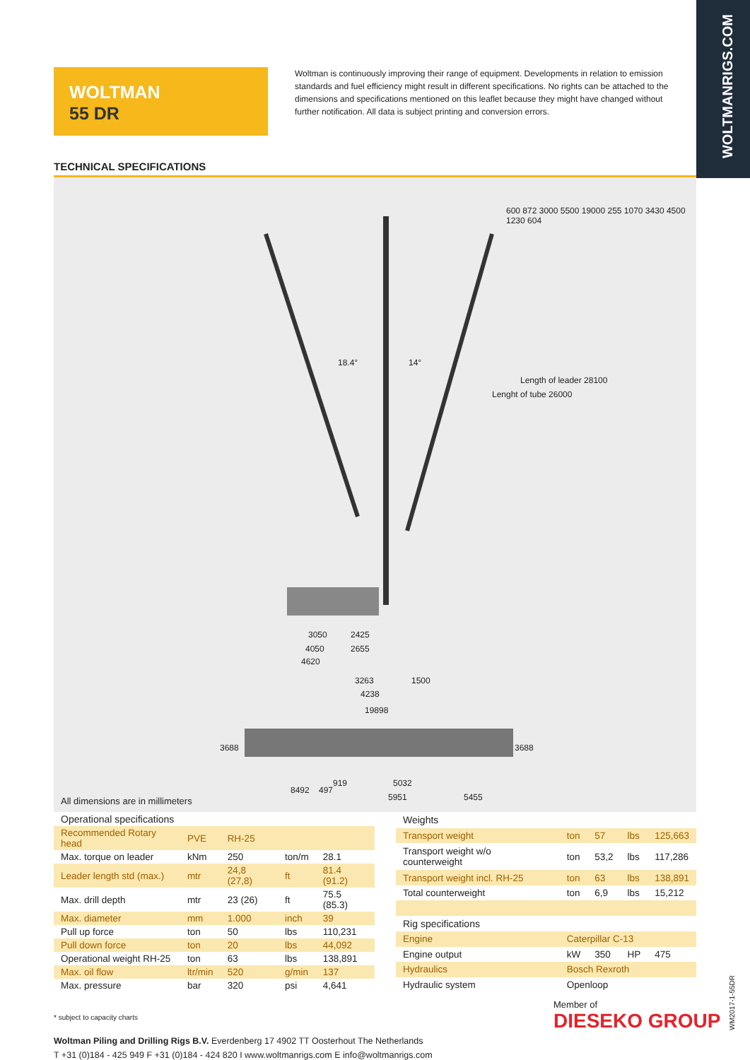WOLTMANRIGS.COM
WOLTMAN
55 DR
Woltman is continuously improving their range of equipment. Developments in relation to emission standards and fuel efficiency might result in different specifications. No rights can be attached to the dimensions and specifications mentioned on this leaflet because they might have changed without further notification. All data is subject printing and conversion errors.
TECHNICAL SPECIFICATIONS
18.4° 14°
3050 2425
4050 2655
4620
3263 1500
4238
19898
Lenght of tube 26000
Length of leader 28100
600 872 3000 5500 19000 255 1070 3430 4500 1230 604
8492 497
919 5032
5951 5455
3688 3688
All dimensions are in millimeters
| Operational specifications | | | | |
| --- | --- | --- | --- | --- |
| Recommended Rotary head | PVE | RH-25 | | |
| Max. torque on leader | kNm | 250 | ton/m | 28.1 |
| Leader length std (max.) | mtr | 24,8 (27,8) | ft | 81.4 (91.2) |
| Max. drill depth | mtr | 23 (26) | ft | 75.5 (85.3) |
| Max. diameter | mm | 1.000 | inch | 39 |
| Pull up force | ton | 50 | lbs | 110,231 |
| Pull down force | ton | 20 | lbs | 44,092 |
| Operational weight RH-25 | ton | 63 | lbs | 138,891 |
| Max. oil flow | ltr/min | 520 | g/min | 137 |
| Max. pressure | bar | 320 | psi | 4,641 |
| Weights | | | | |
| --- | --- | --- | --- | --- |
| Transport weight | ton | 57 | lbs | 125,663 |
| Transport weight w/o counterweight | ton | 53,2 | lbs | 117,286 |
| Transport weight incl. RH-25 | ton | 63 | lbs | 138,891 |
| Total counterweight | ton | 6,9 | lbs | 15,212 |
| Rig specifications | | | | |
| Engine | Caterpillar C-13 | | | |
| Engine output | kW | 350 | HP | 475 |
| Hydraulics | Bosch Rexroth | | | |
| Hydraulic system | Openloop | | | |
* subject to capacity charts
Woltman Piling and Drilling Rigs B.V. Everdenberg 17 4902 TT Oosterhout The Netherlands
T +31 (0)184 - 425 949 F +31 (0)184 - 424 820 I www.woltmanrigs.com E info@woltmanrigs.com
Member of
DIESEKO GROUP
WM2017-1-55DR